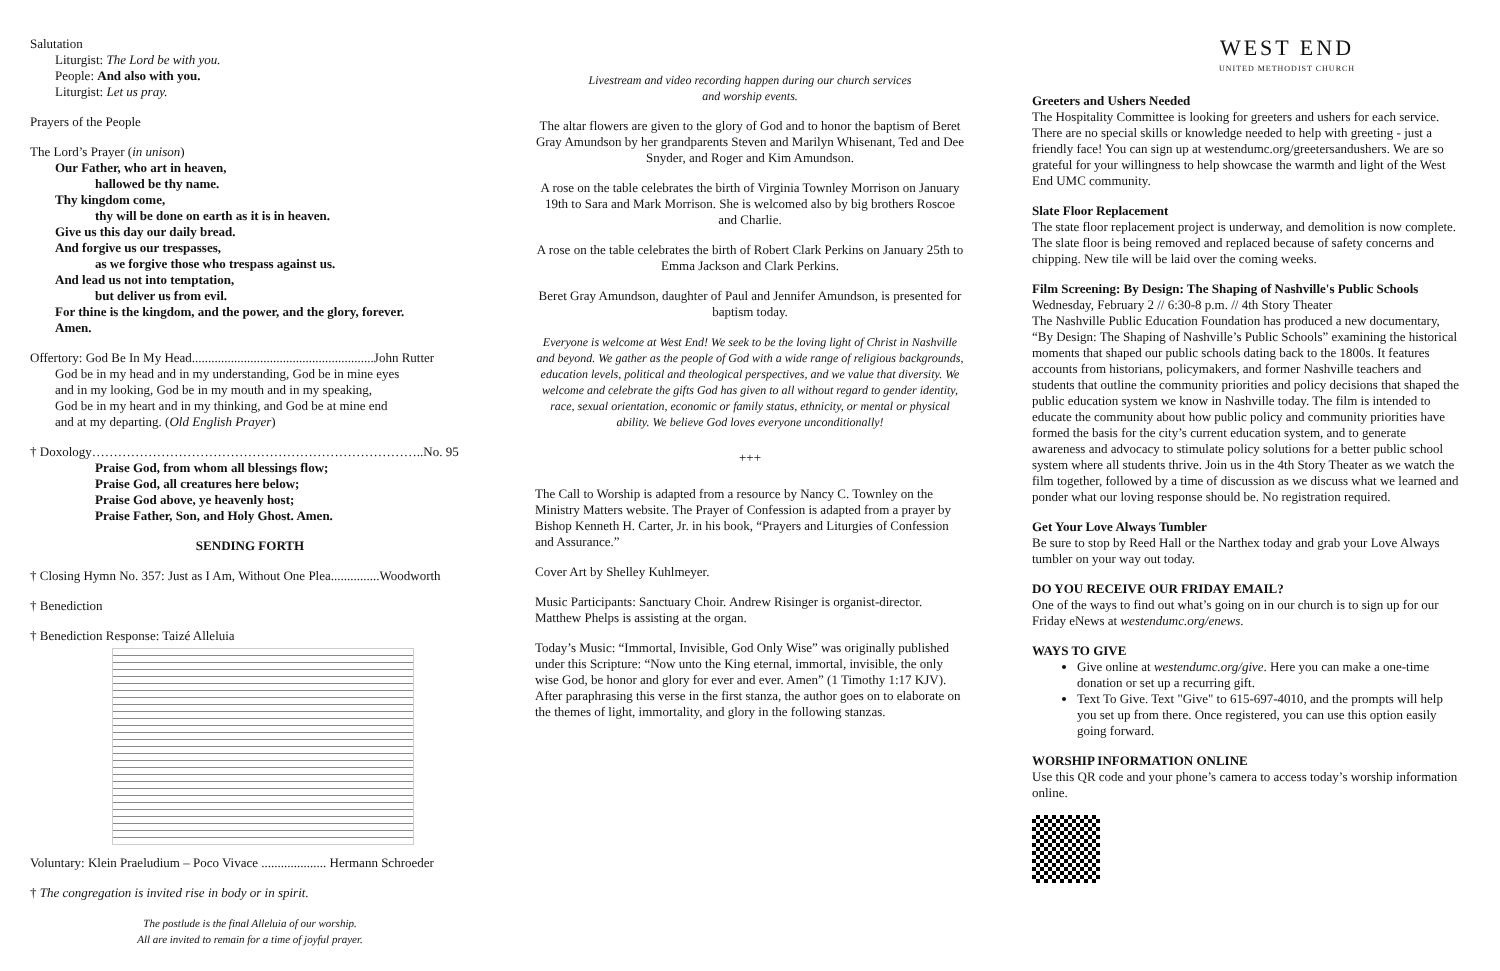Salutation
Liturgist: The Lord be with you.
People: And also with you.
Liturgist: Let us pray.
Prayers of the People
The Lord’s Prayer (in unison)
Our Father, who art in heaven,
hallowed be thy name.
Thy kingdom come,
thy will be done on earth as it is in heaven.
Give us this day our daily bread.
And forgive us our trespasses,
as we forgive those who trespass against us.
And lead us not into temptation,
but deliver us from evil.
For thine is the kingdom, and the power, and the glory, forever.
Amen.
Offertory: God Be In My Head........................................................John Rutter
God be in my head and in my understanding, God be in mine eyes
and in my looking, God be in my mouth and in my speaking,
God be in my heart and in my thinking, and God be at mine end
and at my departing. (Old English Prayer)
† Doxology…………………………………………………………………..No. 95
Praise God, from whom all blessings flow;
Praise God, all creatures here below;
Praise God above, ye heavenly host;
Praise Father, Son, and Holy Ghost. Amen.
SENDING FORTH
† Closing Hymn No. 357: Just as I Am, Without One Plea...............Woodworth
† Benediction
† Benediction Response: Taizé Alleluia
Voluntary: Klein Praeludium – Poco Vivace .................... Hermann Schroeder
† The congregation is invited rise in body or in spirit.
The postlude is the final Alleluia of our worship.
All are invited to remain for a time of joyful prayer.
Livestream and video recording happen during our church services
and worship events.
The altar flowers are given to the glory of God and to honor the baptism of Beret Gray Amundson by her grandparents Steven and Marilyn Whisenant, Ted and Dee Snyder, and Roger and Kim Amundson.
A rose on the table celebrates the birth of Virginia Townley Morrison on January 19th to Sara and Mark Morrison. She is welcomed also by big brothers Roscoe and Charlie.
A rose on the table celebrates the birth of Robert Clark Perkins on January 25th to Emma Jackson and Clark Perkins.
Beret Gray Amundson, daughter of Paul and Jennifer Amundson, is presented for baptism today.
Everyone is welcome at West End! We seek to be the loving light of Christ in Nashville and beyond. We gather as the people of God with a wide range of religious backgrounds, education levels, political and theological perspectives, and we value that diversity. We welcome and celebrate the gifts God has given to all without regard to gender identity, race, sexual orientation, economic or family status, ethnicity, or mental or physical ability. We believe God loves everyone unconditionally!
+++
The Call to Worship is adapted from a resource by Nancy C. Townley on the Ministry Matters website. The Prayer of Confession is adapted from a prayer by Bishop Kenneth H. Carter, Jr. in his book, “Prayers and Liturgies of Confession and Assurance.”
Cover Art by Shelley Kuhlmeyer.
Music Participants: Sanctuary Choir. Andrew Risinger is organist-director. Matthew Phelps is assisting at the organ.
Today’s Music: “Immortal, Invisible, God Only Wise” was originally published under this Scripture: “Now unto the King eternal, immortal, invisible, the only wise God, be honor and glory for ever and ever. Amen” (1 Timothy 1:17 KJV). After paraphrasing this verse in the first stanza, the author goes on to elaborate on the themes of light, immortality, and glory in the following stanzas.
WEST END
UNITED METHODIST CHURCH
Greeters and Ushers Needed
The Hospitality Committee is looking for greeters and ushers for each service. There are no special skills or knowledge needed to help with greeting - just a friendly face! You can sign up at westendumc.org/greetersandushers. We are so grateful for your willingness to help showcase the warmth and light of the West End UMC community.
Slate Floor Replacement
The state floor replacement project is underway, and demolition is now complete. The slate floor is being removed and replaced because of safety concerns and chipping. New tile will be laid over the coming weeks.
Film Screening: By Design: The Shaping of Nashville's Public Schools
Wednesday, February 2 // 6:30-8 p.m. // 4th Story Theater
The Nashville Public Education Foundation has produced a new documentary, “By Design: The Shaping of Nashville’s Public Schools” examining the historical moments that shaped our public schools dating back to the 1800s. It features accounts from historians, policymakers, and former Nashville teachers and students that outline the community priorities and policy decisions that shaped the public education system we know in Nashville today. The film is intended to educate the community about how public policy and community priorities have formed the basis for the city’s current education system, and to generate awareness and advocacy to stimulate policy solutions for a better public school system where all students thrive. Join us in the 4th Story Theater as we watch the film together, followed by a time of discussion as we discuss what we learned and ponder what our loving response should be. No registration required.
Get Your Love Always Tumbler
Be sure to stop by Reed Hall or the Narthex today and grab your Love Always tumbler on your way out today.
DO YOU RECEIVE OUR FRIDAY EMAIL?
One of the ways to find out what’s going on in our church is to sign up for our Friday eNews at westendumc.org/enews.
WAYS TO GIVE
Give online at westendumc.org/give. Here you can make a one-time donation or set up a recurring gift.
Text To Give. Text "Give" to 615-697-4010, and the prompts will help you set up from there. Once registered, you can use this option easily going forward.
WORSHIP INFORMATION ONLINE
Use this QR code and your phone’s camera to access today’s worship information online.